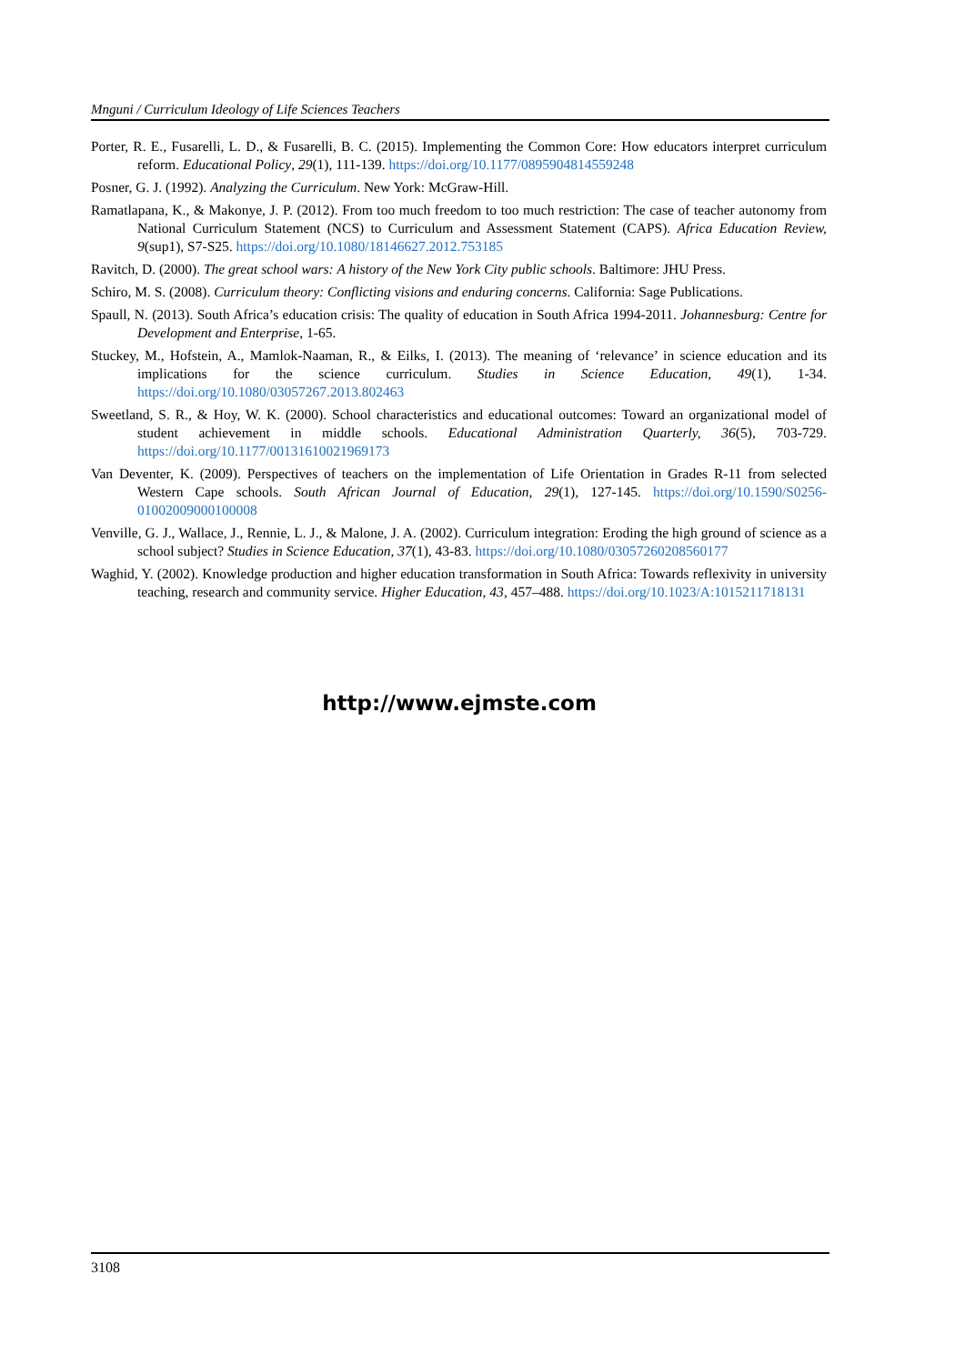Mnguni / Curriculum Ideology of Life Sciences Teachers
Porter, R. E., Fusarelli, L. D., & Fusarelli, B. C. (2015). Implementing the Common Core: How educators interpret curriculum reform. Educational Policy, 29(1), 111-139. https://doi.org/10.1177/0895904814559248
Posner, G. J. (1992). Analyzing the Curriculum. New York: McGraw-Hill.
Ramatlapana, K., & Makonye, J. P. (2012). From too much freedom to too much restriction: The case of teacher autonomy from National Curriculum Statement (NCS) to Curriculum and Assessment Statement (CAPS). Africa Education Review, 9(sup1), S7-S25. https://doi.org/10.1080/18146627.2012.753185
Ravitch, D. (2000). The great school wars: A history of the New York City public schools. Baltimore: JHU Press.
Schiro, M. S. (2008). Curriculum theory: Conflicting visions and enduring concerns. California: Sage Publications.
Spaull, N. (2013). South Africa’s education crisis: The quality of education in South Africa 1994-2011. Johannesburg: Centre for Development and Enterprise, 1-65.
Stuckey, M., Hofstein, A., Mamlok-Naaman, R., & Eilks, I. (2013). The meaning of ‘relevance’ in science education and its implications for the science curriculum. Studies in Science Education, 49(1), 1-34. https://doi.org/10.1080/03057267.2013.802463
Sweetland, S. R., & Hoy, W. K. (2000). School characteristics and educational outcomes: Toward an organizational model of student achievement in middle schools. Educational Administration Quarterly, 36(5), 703-729. https://doi.org/10.1177/00131610021969173
Van Deventer, K. (2009). Perspectives of teachers on the implementation of Life Orientation in Grades R-11 from selected Western Cape schools. South African Journal of Education, 29(1), 127-145. https://doi.org/10.1590/S0256-01002009000100008
Venville, G. J., Wallace, J., Rennie, L. J., & Malone, J. A. (2002). Curriculum integration: Eroding the high ground of science as a school subject? Studies in Science Education, 37(1), 43-83. https://doi.org/10.1080/03057260208560177
Waghid, Y. (2002). Knowledge production and higher education transformation in South Africa: Towards reflexivity in university teaching, research and community service. Higher Education, 43, 457–488. https://doi.org/10.1023/A:1015211718131
http://www.ejmste.com
3108